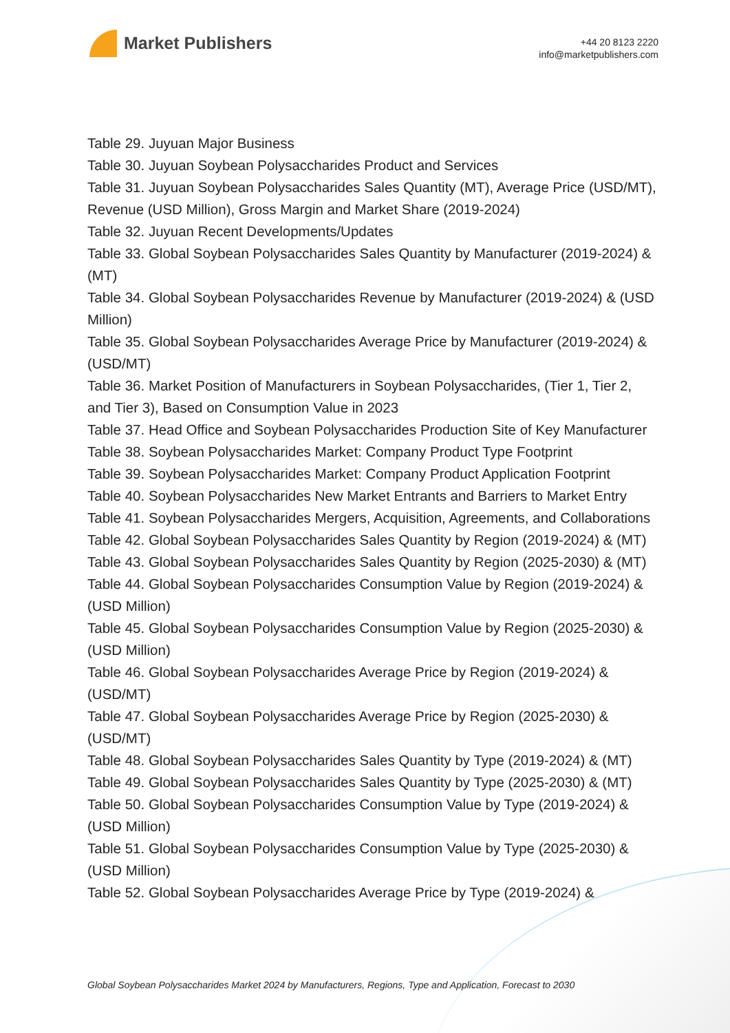Market Publishers
+44 20 8123 2220
info@marketpublishers.com
Table 29. Juyuan Major Business
Table 30. Juyuan Soybean Polysaccharides Product and Services
Table 31. Juyuan Soybean Polysaccharides Sales Quantity (MT), Average Price (USD/MT), Revenue (USD Million), Gross Margin and Market Share (2019-2024)
Table 32. Juyuan Recent Developments/Updates
Table 33. Global Soybean Polysaccharides Sales Quantity by Manufacturer (2019-2024) & (MT)
Table 34. Global Soybean Polysaccharides Revenue by Manufacturer (2019-2024) & (USD Million)
Table 35. Global Soybean Polysaccharides Average Price by Manufacturer (2019-2024) & (USD/MT)
Table 36. Market Position of Manufacturers in Soybean Polysaccharides, (Tier 1, Tier 2, and Tier 3), Based on Consumption Value in 2023
Table 37. Head Office and Soybean Polysaccharides Production Site of Key Manufacturer
Table 38. Soybean Polysaccharides Market: Company Product Type Footprint
Table 39. Soybean Polysaccharides Market: Company Product Application Footprint
Table 40. Soybean Polysaccharides New Market Entrants and Barriers to Market Entry
Table 41. Soybean Polysaccharides Mergers, Acquisition, Agreements, and Collaborations
Table 42. Global Soybean Polysaccharides Sales Quantity by Region (2019-2024) & (MT)
Table 43. Global Soybean Polysaccharides Sales Quantity by Region (2025-2030) & (MT)
Table 44. Global Soybean Polysaccharides Consumption Value by Region (2019-2024) & (USD Million)
Table 45. Global Soybean Polysaccharides Consumption Value by Region (2025-2030) & (USD Million)
Table 46. Global Soybean Polysaccharides Average Price by Region (2019-2024) & (USD/MT)
Table 47. Global Soybean Polysaccharides Average Price by Region (2025-2030) & (USD/MT)
Table 48. Global Soybean Polysaccharides Sales Quantity by Type (2019-2024) & (MT)
Table 49. Global Soybean Polysaccharides Sales Quantity by Type (2025-2030) & (MT)
Table 50. Global Soybean Polysaccharides Consumption Value by Type (2019-2024) & (USD Million)
Table 51. Global Soybean Polysaccharides Consumption Value by Type (2025-2030) & (USD Million)
Table 52. Global Soybean Polysaccharides Average Price by Type (2019-2024) &
Global Soybean Polysaccharides Market 2024 by Manufacturers, Regions, Type and Application, Forecast to 2030